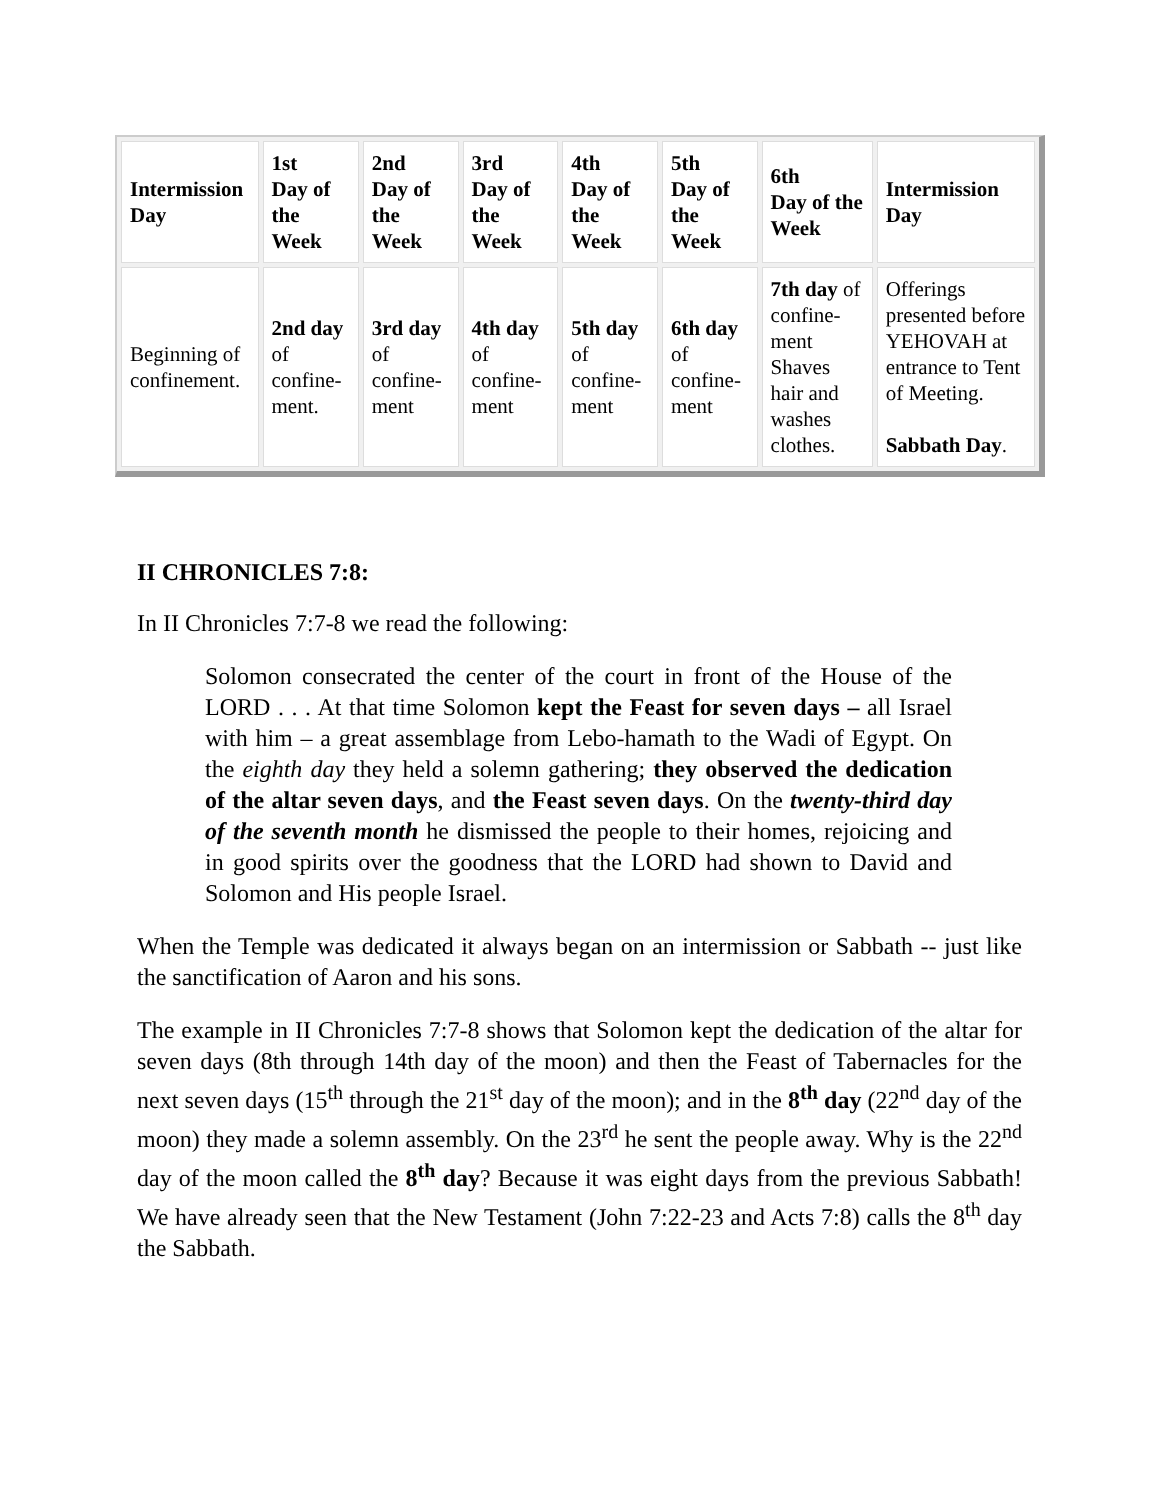| Intermission Day | 1st Day of the Week | 2nd Day of the Week | 3rd Day of the Week | 4th Day of the Week | 5th Day of the Week | 6th Day of the Week | Intermission Day |
| --- | --- | --- | --- | --- | --- | --- | --- |
| Beginning of confinement. | 2nd day of confine-ment. | 3rd day of confine-ment | 4th day of confine-ment | 5th day of confine-ment | 6th day of confine-ment | 7th day of confine-ment Shaves hair and washes clothes. | Offerings presented before YEHOVAH at entrance to Tent of Meeting. Sabbath Day . |
II CHRONICLES 7:8:
In II Chronicles 7:7-8 we read the following:
Solomon consecrated the center of the court in front of the House of the LORD . . . At that time Solomon kept the Feast for seven days – all Israel with him – a great assemblage from Lebo-hamath to the Wadi of Egypt. On the eighth day they held a solemn gathering; they observed the dedication of the altar seven days, and the Feast seven days. On the twenty-third day of the seventh month he dismissed the people to their homes, rejoicing and in good spirits over the goodness that the LORD had shown to David and Solomon and His people Israel.
When the Temple was dedicated it always began on an intermission or Sabbath -- just like the sanctification of Aaron and his sons.
The example in II Chronicles 7:7-8 shows that Solomon kept the dedication of the altar for seven days (8th through 14th day of the moon) and then the Feast of Tabernacles for the next seven days (15<sup>th</sup> through the 21<sup>st</sup> day of the moon); and in the 8<sup>th</sup> day (22<sup>nd</sup> day of the moon) they made a solemn assembly. On the 23<sup>rd</sup> he sent the people away. Why is the 22<sup>nd</sup> day of the moon called the 8<sup>th</sup> day? Because it was eight days from the previous Sabbath! We have already seen that the New Testament (John 7:22-23 and Acts 7:8) calls the 8<sup>th</sup> day the Sabbath.